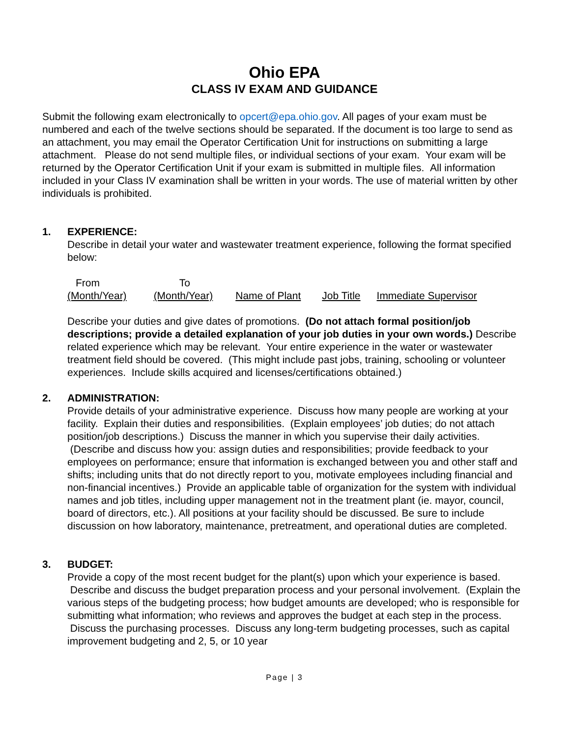Ohio EPA
CLASS IV EXAM AND GUIDANCE
Submit the following exam electronically to opcert@epa.ohio.gov. All pages of your exam must be numbered and each of the twelve sections should be separated. If the document is too large to send as an attachment, you may email the Operator Certification Unit for instructions on submitting a large attachment. Please do not send multiple files, or individual sections of your exam. Your exam will be returned by the Operator Certification Unit if your exam is submitted in multiple files. All information included in your Class IV examination shall be written in your words. The use of material written by other individuals is prohibited.
1. EXPERIENCE:
Describe in detail your water and wastewater treatment experience, following the format specified below:
| From | To | | | |
| (Month/Year) | (Month/Year) | Name of Plant | Job Title | Immediate Supervisor |
Describe your duties and give dates of promotions. (Do not attach formal position/job descriptions; provide a detailed explanation of your job duties in your own words.) Describe related experience which may be relevant. Your entire experience in the water or wastewater treatment field should be covered. (This might include past jobs, training, schooling or volunteer experiences. Include skills acquired and licenses/certifications obtained.)
2. ADMINISTRATION:
Provide details of your administrative experience. Discuss how many people are working at your facility. Explain their duties and responsibilities. (Explain employees’ job duties; do not attach position/job descriptions.) Discuss the manner in which you supervise their daily activities. (Describe and discuss how you: assign duties and responsibilities; provide feedback to your employees on performance; ensure that information is exchanged between you and other staff and shifts; including units that do not directly report to you, motivate employees including financial and non-financial incentives.) Provide an applicable table of organization for the system with individual names and job titles, including upper management not in the treatment plant (ie. mayor, council, board of directors, etc.). All positions at your facility should be discussed. Be sure to include discussion on how laboratory, maintenance, pretreatment, and operational duties are completed.
3. BUDGET:
Provide a copy of the most recent budget for the plant(s) upon which your experience is based. Describe and discuss the budget preparation process and your personal involvement. (Explain the various steps of the budgeting process; how budget amounts are developed; who is responsible for submitting what information; who reviews and approves the budget at each step in the process. Discuss the purchasing processes. Discuss any long-term budgeting processes, such as capital improvement budgeting and 2, 5, or 10 year
Page | 3